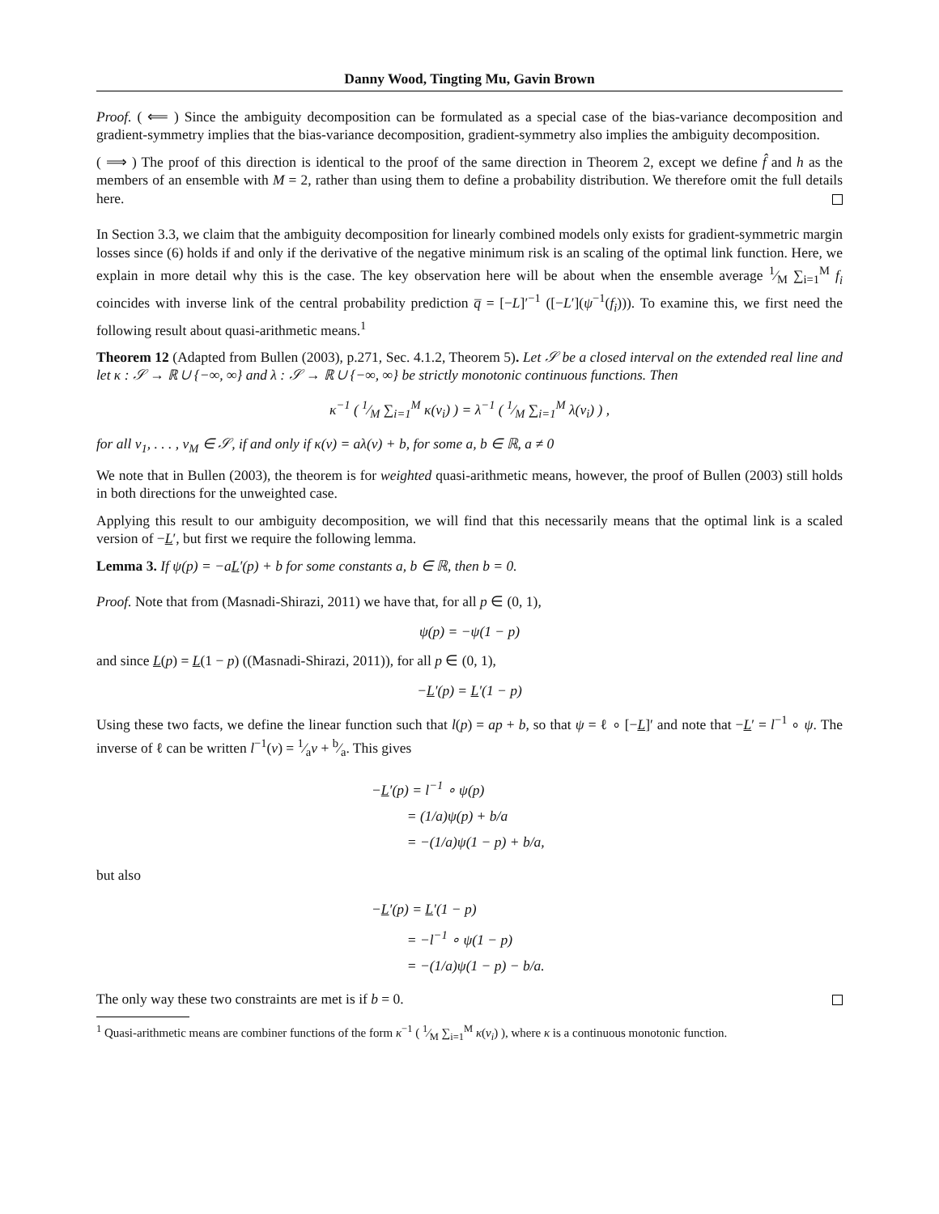Danny Wood, Tingting Mu, Gavin Brown
Proof. ( ⟸ ) Since the ambiguity decomposition can be formulated as a special case of the bias-variance decomposition and gradient-symmetry implies that the bias-variance decomposition, gradient-symmetry also implies the ambiguity decomposition.
( ⟹ ) The proof of this direction is identical to the proof of the same direction in Theorem 2, except we define f̂ and h as the members of an ensemble with M = 2, rather than using them to define a probability distribution. We therefore omit the full details here.
In Section 3.3, we claim that the ambiguity decomposition for linearly combined models only exists for gradient-symmetric margin losses since (6) holds if and only if the derivative of the negative minimum risk is an scaling of the optimal link function. Here, we explain in more detail why this is the case. The key observation here will be about when the ensemble average 1⁄M ∑<sub>i=1</sub><sup>M</sup> f<sub>i</sub> coincides with inverse link of the central probability prediction q̅ = [−L]′<sup>−1</sup> ([−L′](ψ<sup>−1</sup>(f<sub>i</sub>))). To examine this, we first need the following result about quasi-arithmetic means.<sup>1</sup>
Theorem 12 (Adapted from Bullen (2003), p.271, Sec. 4.1.2, Theorem 5). Let 𝒮 be a closed interval on the extended real line and let κ : 𝒮 → ℝ ∪ {−∞, ∞} and λ : 𝒮 → ℝ ∪ {−∞, ∞} be strictly monotonic continuous functions. Then
κ<sup>−1</sup> ( 1⁄M ∑<sub>i=1</sub><sup>M</sup> κ(v<sub>i</sub>) ) = λ<sup>−1</sup> ( 1⁄M ∑<sub>i=1</sub><sup>M</sup> λ(v<sub>i</sub>) ) ,
for all v<sub>1</sub>, . . . , v<sub>M</sub> ∈ 𝒮, if and only if κ(v) = aλ(v) + b, for some a, b ∈ ℝ, a ≠ 0
We note that in Bullen (2003), the theorem is for weighted quasi-arithmetic means, however, the proof of Bullen (2003) still holds in both directions for the unweighted case.
Applying this result to our ambiguity decomposition, we will find that this necessarily means that the optimal link is a scaled version of −L′, but first we require the following lemma.
Lemma 3. If ψ(p) = −aL′(p) + b for some constants a, b ∈ ℝ, then b = 0.
Proof. Note that from (Masnadi-Shirazi, 2011) we have that, for all p ∈ (0, 1),
ψ(p) = −ψ(1 − p)
and since L(p) = L(1 − p) ((Masnadi-Shirazi, 2011)), for all p ∈ (0, 1),
−L′(p) = L′(1 − p)
Using these two facts, we define the linear function such that l(p) = ap + b, so that ψ = ℓ ∘ [−L]′ and note that −L′ = l<sup>−1</sup> ∘ ψ. The inverse of ℓ can be written l<sup>−1</sup>(v) = 1⁄av + b⁄a. This gives
−L′(p) = l<sup>−1</sup> ∘ ψ(p)
= (1/a)ψ(p) + b/a
= −(1/a)ψ(1 − p) + b/a,
but also
−L′(p) = L′(1 − p)
= −l<sup>−1</sup> ∘ ψ(1 − p)
= −(1/a)ψ(1 − p) − b/a.
The only way these two constraints are met is if b = 0.
<sup>1</sup> Quasi-arithmetic means are combiner functions of the form κ<sup>−1</sup> ( 1⁄M ∑<sub>i=1</sub><sup>M</sup> κ(v<sub>i</sub>) ), where κ is a continuous monotonic function.